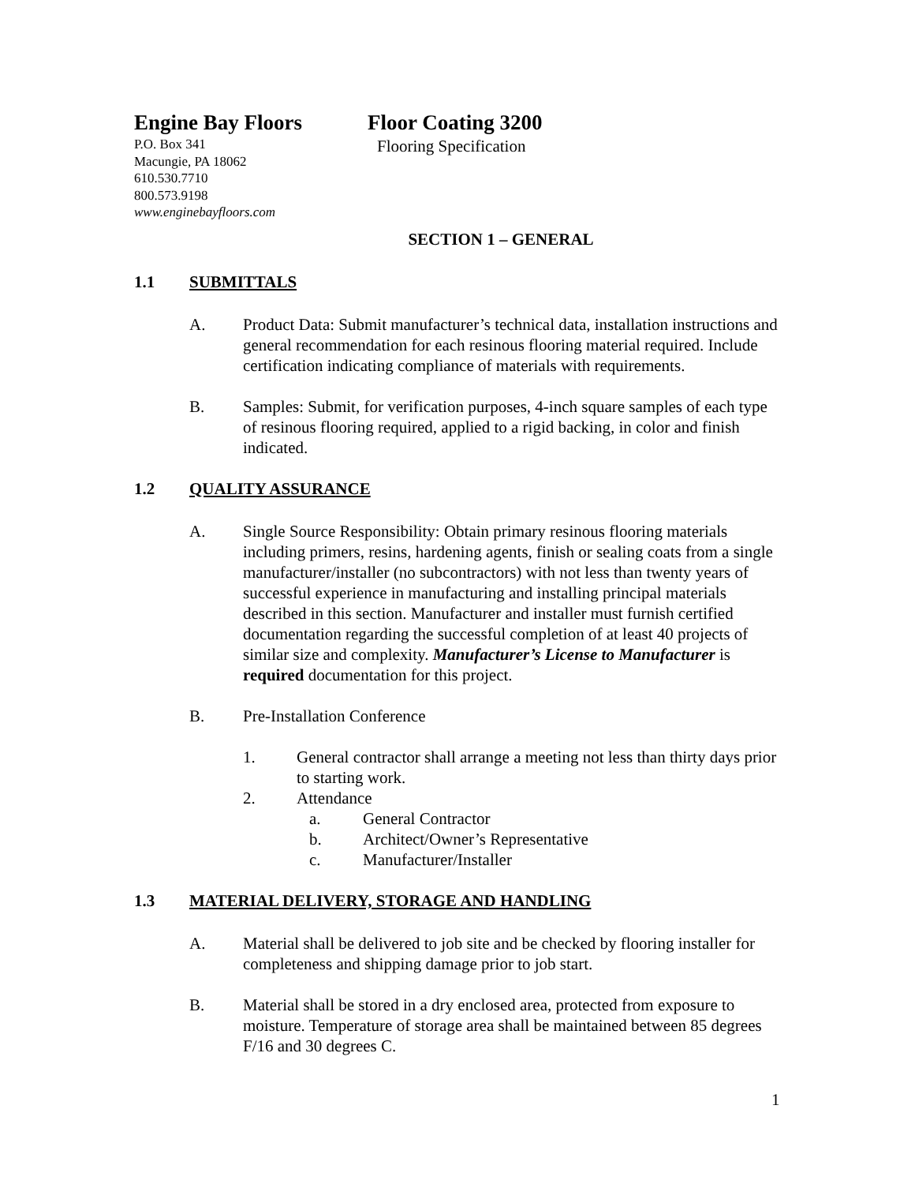Engine Bay Floors
P.O. Box 341
Macungie, PA 18062
610.530.7710
800.573.9198
www.enginebayfloors.com
Floor Coating 3200
Flooring Specification
SECTION 1 – GENERAL
1.1 SUBMITTALS
A. Product Data: Submit manufacturer’s technical data, installation instructions and general recommendation for each resinous flooring material required. Include certification indicating compliance of materials with requirements.
B. Samples: Submit, for verification purposes, 4-inch square samples of each type of resinous flooring required, applied to a rigid backing, in color and finish indicated.
1.2 QUALITY ASSURANCE
A. Single Source Responsibility: Obtain primary resinous flooring materials including primers, resins, hardening agents, finish or sealing coats from a single manufacturer/installer (no subcontractors) with not less than twenty years of successful experience in manufacturing and installing principal materials described in this section. Manufacturer and installer must furnish certified documentation regarding the successful completion of at least 40 projects of similar size and complexity. Manufacturer’s License to Manufacturer is required documentation for this project.
B. Pre-Installation Conference
1. General contractor shall arrange a meeting not less than thirty days prior to starting work.
2. Attendance
a. General Contractor
b. Architect/Owner’s Representative
c. Manufacturer/Installer
1.3 MATERIAL DELIVERY, STORAGE AND HANDLING
A. Material shall be delivered to job site and be checked by flooring installer for completeness and shipping damage prior to job start.
B. Material shall be stored in a dry enclosed area, protected from exposure to moisture. Temperature of storage area shall be maintained between 85 degrees F/16 and 30 degrees C.
1